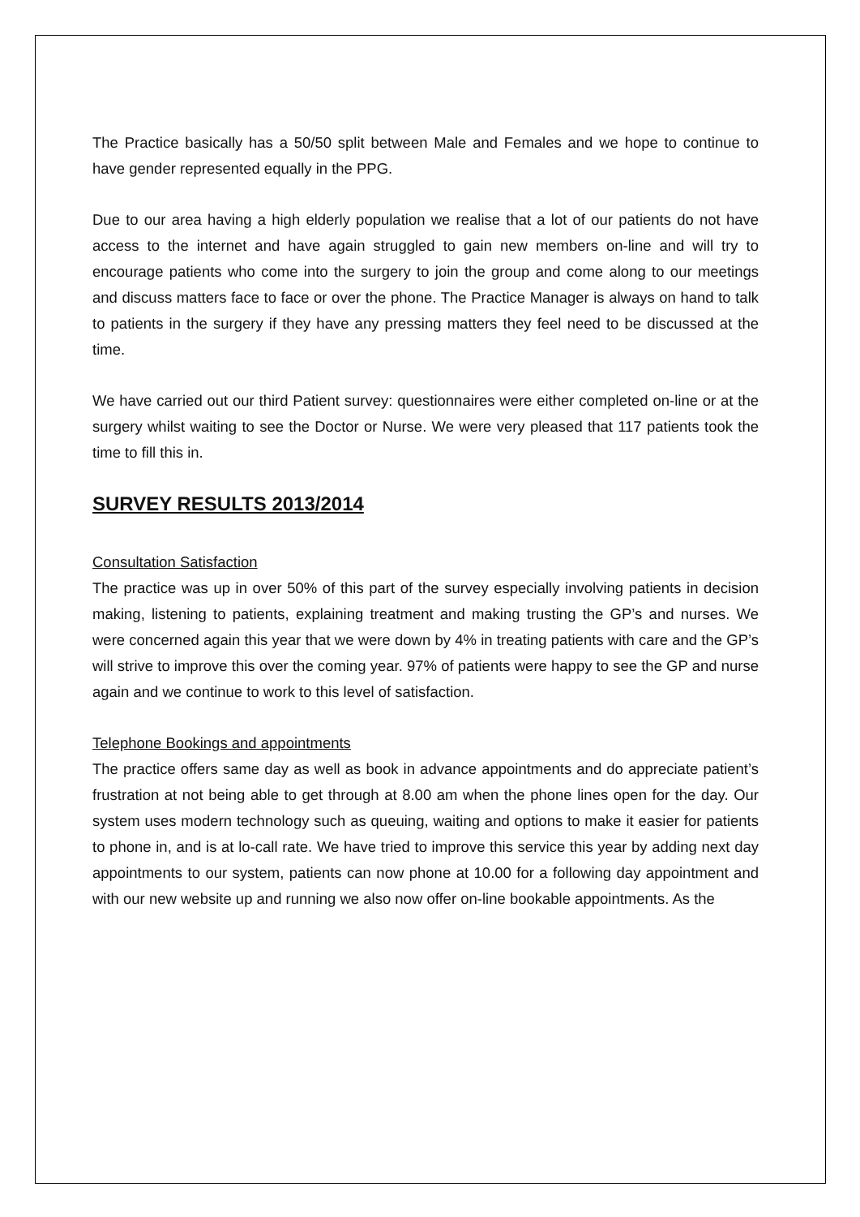The Practice basically has a 50/50 split between Male and Females and we hope to continue to have gender represented equally in the PPG.
Due to our area having a high elderly population we realise that a lot of our patients do not have access to the internet and have again struggled to gain new members on-line and will try to encourage patients who come into the surgery to join the group and come along to our meetings and discuss matters face to face or over the phone. The Practice Manager is always on hand to talk to patients in the surgery if they have any pressing matters they feel need to be discussed at the time.
We have carried out our third Patient survey: questionnaires were either completed on-line or at the surgery whilst waiting to see the Doctor or Nurse. We were very pleased that 117 patients took the time to fill this in.
SURVEY RESULTS 2013/2014
Consultation Satisfaction
The practice was up in over 50% of this part of the survey especially involving patients in decision making, listening to patients, explaining treatment and making trusting the GP’s and nurses. We were concerned again this year that we were down by 4% in treating patients with care and the GP’s will strive to improve this over the coming year. 97% of patients were happy to see the GP and nurse again and we continue to work to this level of satisfaction.
Telephone Bookings and appointments
The practice offers same day as well as book in advance appointments and do appreciate patient’s frustration at not being able to get through at 8.00 am when the phone lines open for the day. Our system uses modern technology such as queuing, waiting and options to make it easier for patients to phone in, and is at lo-call rate. We have tried to improve this service this year by adding next day appointments to our system, patients can now phone at 10.00 for a following day appointment and with our new website up and running we also now offer on-line bookable appointments. As the